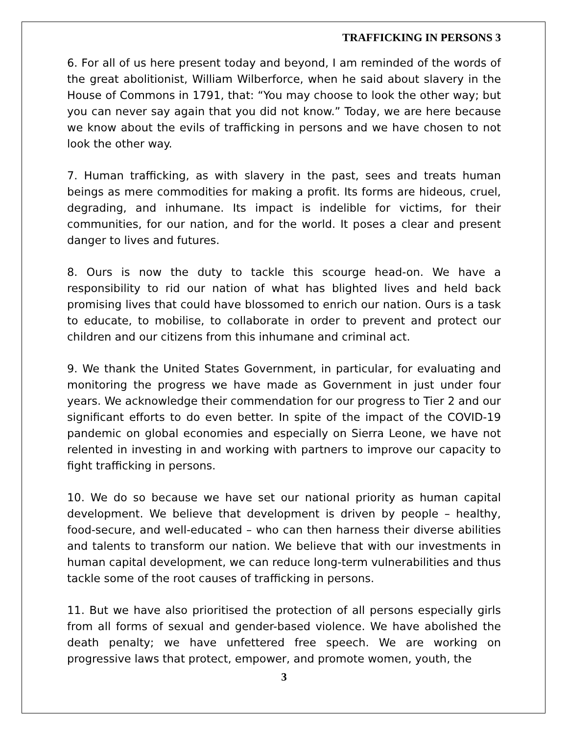TRAFFICKING IN PERSONS 3
6. For all of us here present today and beyond, I am reminded of the words of the great abolitionist, William Wilberforce, when he said about slavery in the House of Commons in 1791, that: “You may choose to look the other way; but you can never say again that you did not know.” Today, we are here because we know about the evils of trafficking in persons and we have chosen to not look the other way.
7. Human trafficking, as with slavery in the past, sees and treats human beings as mere commodities for making a profit. Its forms are hideous, cruel, degrading, and inhumane. Its impact is indelible for victims, for their communities, for our nation, and for the world. It poses a clear and present danger to lives and futures.
8. Ours is now the duty to tackle this scourge head-on. We have a responsibility to rid our nation of what has blighted lives and held back promising lives that could have blossomed to enrich our nation. Ours is a task to educate, to mobilise, to collaborate in order to prevent and protect our children and our citizens from this inhumane and criminal act.
9. We thank the United States Government, in particular, for evaluating and monitoring the progress we have made as Government in just under four years. We acknowledge their commendation for our progress to Tier 2 and our significant efforts to do even better. In spite of the impact of the COVID-19 pandemic on global economies and especially on Sierra Leone, we have not relented in investing in and working with partners to improve our capacity to fight trafficking in persons.
10. We do so because we have set our national priority as human capital development. We believe that development is driven by people – healthy, food-secure, and well-educated – who can then harness their diverse abilities and talents to transform our nation. We believe that with our investments in human capital development, we can reduce long-term vulnerabilities and thus tackle some of the root causes of trafficking in persons.
11. But we have also prioritised the protection of all persons especially girls from all forms of sexual and gender-based violence. We have abolished the death penalty; we have unfettered free speech. We are working on progressive laws that protect, empower, and promote women, youth, the
3